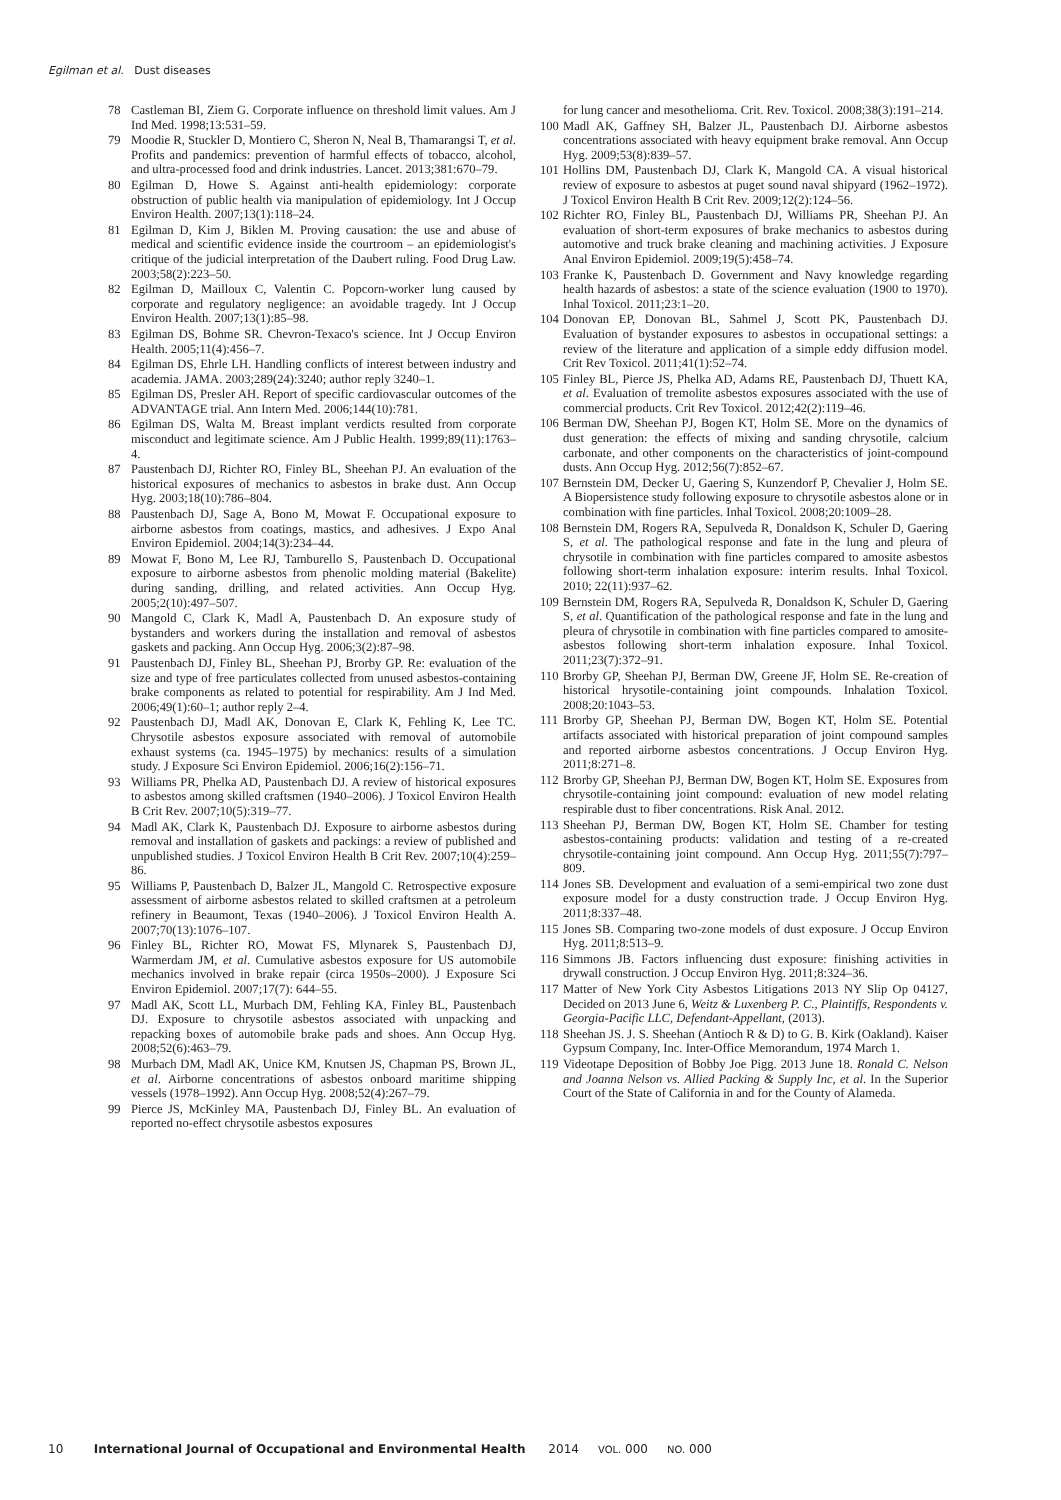Egilman et al. Dust diseases
78 Castleman BI, Ziem G. Corporate influence on threshold limit values. Am J Ind Med. 1998;13:531–59.
79 Moodie R, Stuckler D, Montiero C, Sheron N, Neal B, Thamarangsi T, et al. Profits and pandemics: prevention of harmful effects of tobacco, alcohol, and ultra-processed food and drink industries. Lancet. 2013;381:670–79.
80 Egilman D, Howe S. Against anti-health epidemiology: corporate obstruction of public health via manipulation of epidemiology. Int J Occup Environ Health. 2007;13(1):118–24.
81 Egilman D, Kim J, Biklen M. Proving causation: the use and abuse of medical and scientific evidence inside the courtroom – an epidemiologist's critique of the judicial interpretation of the Daubert ruling. Food Drug Law. 2003;58(2):223–50.
82 Egilman D, Mailloux C, Valentin C. Popcorn-worker lung caused by corporate and regulatory negligence: an avoidable tragedy. Int J Occup Environ Health. 2007;13(1):85–98.
83 Egilman DS, Bohme SR. Chevron-Texaco's science. Int J Occup Environ Health. 2005;11(4):456–7.
84 Egilman DS, Ehrle LH. Handling conflicts of interest between industry and academia. JAMA. 2003;289(24):3240; author reply 3240–1.
85 Egilman DS, Presler AH. Report of specific cardiovascular outcomes of the ADVANTAGE trial. Ann Intern Med. 2006;144(10):781.
86 Egilman DS, Walta M. Breast implant verdicts resulted from corporate misconduct and legitimate science. Am J Public Health. 1999;89(11):1763–4.
87 Paustenbach DJ, Richter RO, Finley BL, Sheehan PJ. An evaluation of the historical exposures of mechanics to asbestos in brake dust. Ann Occup Hyg. 2003;18(10):786–804.
88 Paustenbach DJ, Sage A, Bono M, Mowat F. Occupational exposure to airborne asbestos from coatings, mastics, and adhesives. J Expo Anal Environ Epidemiol. 2004;14(3):234–44.
89 Mowat F, Bono M, Lee RJ, Tamburello S, Paustenbach D. Occupational exposure to airborne asbestos from phenolic molding material (Bakelite) during sanding, drilling, and related activities. Ann Occup Hyg. 2005;2(10):497–507.
90 Mangold C, Clark K, Madl A, Paustenbach D. An exposure study of bystanders and workers during the installation and removal of asbestos gaskets and packing. Ann Occup Hyg. 2006;3(2):87–98.
91 Paustenbach DJ, Finley BL, Sheehan PJ, Brorby GP. Re: evaluation of the size and type of free particulates collected from unused asbestos-containing brake components as related to potential for respirability. Am J Ind Med. 2006;49(1):60–1; author reply 2–4.
92 Paustenbach DJ, Madl AK, Donovan E, Clark K, Fehling K, Lee TC. Chrysotile asbestos exposure associated with removal of automobile exhaust systems (ca. 1945–1975) by mechanics: results of a simulation study. J Exposure Sci Environ Epidemiol. 2006;16(2):156–71.
93 Williams PR, Phelka AD, Paustenbach DJ. A review of historical exposures to asbestos among skilled craftsmen (1940–2006). J Toxicol Environ Health B Crit Rev. 2007;10(5):319–77.
94 Madl AK, Clark K, Paustenbach DJ. Exposure to airborne asbestos during removal and installation of gaskets and packings: a review of published and unpublished studies. J Toxicol Environ Health B Crit Rev. 2007;10(4):259–86.
95 Williams P, Paustenbach D, Balzer JL, Mangold C. Retrospective exposure assessment of airborne asbestos related to skilled craftsmen at a petroleum refinery in Beaumont, Texas (1940–2006). J Toxicol Environ Health A. 2007;70(13):1076–107.
96 Finley BL, Richter RO, Mowat FS, Mlynarek S, Paustenbach DJ, Warmerdam JM, et al. Cumulative asbestos exposure for US automobile mechanics involved in brake repair (circa 1950s–2000). J Exposure Sci Environ Epidemiol. 2007;17(7): 644–55.
97 Madl AK, Scott LL, Murbach DM, Fehling KA, Finley BL, Paustenbach DJ. Exposure to chrysotile asbestos associated with unpacking and repacking boxes of automobile brake pads and shoes. Ann Occup Hyg. 2008;52(6):463–79.
98 Murbach DM, Madl AK, Unice KM, Knutsen JS, Chapman PS, Brown JL, et al. Airborne concentrations of asbestos onboard maritime shipping vessels (1978–1992). Ann Occup Hyg. 2008;52(4):267–79.
99 Pierce JS, McKinley MA, Paustenbach DJ, Finley BL. An evaluation of reported no-effect chrysotile asbestos exposures
for lung cancer and mesothelioma. Crit. Rev. Toxicol. 2008;38(3):191–214.
100 Madl AK, Gaffney SH, Balzer JL, Paustenbach DJ. Airborne asbestos concentrations associated with heavy equipment brake removal. Ann Occup Hyg. 2009;53(8):839–57.
101 Hollins DM, Paustenbach DJ, Clark K, Mangold CA. A visual historical review of exposure to asbestos at puget sound naval shipyard (1962–1972). J Toxicol Environ Health B Crit Rev. 2009;12(2):124–56.
102 Richter RO, Finley BL, Paustenbach DJ, Williams PR, Sheehan PJ. An evaluation of short-term exposures of brake mechanics to asbestos during automotive and truck brake cleaning and machining activities. J Exposure Anal Environ Epidemiol. 2009;19(5):458–74.
103 Franke K, Paustenbach D. Government and Navy knowledge regarding health hazards of asbestos: a state of the science evaluation (1900 to 1970). Inhal Toxicol. 2011;23:1–20.
104 Donovan EP, Donovan BL, Sahmel J, Scott PK, Paustenbach DJ. Evaluation of bystander exposures to asbestos in occupational settings: a review of the literature and application of a simple eddy diffusion model. Crit Rev Toxicol. 2011;41(1):52–74.
105 Finley BL, Pierce JS, Phelka AD, Adams RE, Paustenbach DJ, Thuett KA, et al. Evaluation of tremolite asbestos exposures associated with the use of commercial products. Crit Rev Toxicol. 2012;42(2):119–46.
106 Berman DW, Sheehan PJ, Bogen KT, Holm SE. More on the dynamics of dust generation: the effects of mixing and sanding chrysotile, calcium carbonate, and other components on the characteristics of joint-compound dusts. Ann Occup Hyg. 2012;56(7):852–67.
107 Bernstein DM, Decker U, Gaering S, Kunzendorf P, Chevalier J, Holm SE. A Biopersistence study following exposure to chrysotile asbestos alone or in combination with fine particles. Inhal Toxicol. 2008;20:1009–28.
108 Bernstein DM, Rogers RA, Sepulveda R, Donaldson K, Schuler D, Gaering S, et al. The pathological response and fate in the lung and pleura of chrysotile in combination with fine particles compared to amosite asbestos following short-term inhalation exposure: interim results. Inhal Toxicol. 2010; 22(11):937–62.
109 Bernstein DM, Rogers RA, Sepulveda R, Donaldson K, Schuler D, Gaering S, et al. Quantification of the pathological response and fate in the lung and pleura of chrysotile in combination with fine particles compared to amosite-asbestos following short-term inhalation exposure. Inhal Toxicol. 2011;23(7):372–91.
110 Brorby GP, Sheehan PJ, Berman DW, Greene JF, Holm SE. Re-creation of historical hrysotile-containing joint compounds. Inhalation Toxicol. 2008;20:1043–53.
111 Brorby GP, Sheehan PJ, Berman DW, Bogen KT, Holm SE. Potential artifacts associated with historical preparation of joint compound samples and reported airborne asbestos concentrations. J Occup Environ Hyg. 2011;8:271–8.
112 Brorby GP, Sheehan PJ, Berman DW, Bogen KT, Holm SE. Exposures from chrysotile-containing joint compound: evaluation of new model relating respirable dust to fiber concentrations. Risk Anal. 2012.
113 Sheehan PJ, Berman DW, Bogen KT, Holm SE. Chamber for testing asbestos-containing products: validation and testing of a re-created chrysotile-containing joint compound. Ann Occup Hyg. 2011;55(7):797–809.
114 Jones SB. Development and evaluation of a semi-empirical two zone dust exposure model for a dusty construction trade. J Occup Environ Hyg. 2011;8:337–48.
115 Jones SB. Comparing two-zone models of dust exposure. J Occup Environ Hyg. 2011;8:513–9.
116 Simmons JB. Factors influencing dust exposure: finishing activities in drywall construction. J Occup Environ Hyg. 2011;8:324–36.
117 Matter of New York City Asbestos Litigations 2013 NY Slip Op 04127, Decided on 2013 June 6, Weitz & Luxenberg P. C., Plaintiffs, Respondents v. Georgia-Pacific LLC, Defendant-Appellant, (2013).
118 Sheehan JS. J. S. Sheehan (Antioch R & D) to G. B. Kirk (Oakland). Kaiser Gypsum Company, Inc. Inter-Office Memorandum, 1974 March 1.
119 Videotape Deposition of Bobby Joe Pigg. 2013 June 18. Ronald C. Nelson and Joanna Nelson vs. Allied Packing & Supply Inc, et al. In the Superior Court of the State of California in and for the County of Alameda.
10 International Journal of Occupational and Environmental Health 2014 VOL. 000 NO. 000